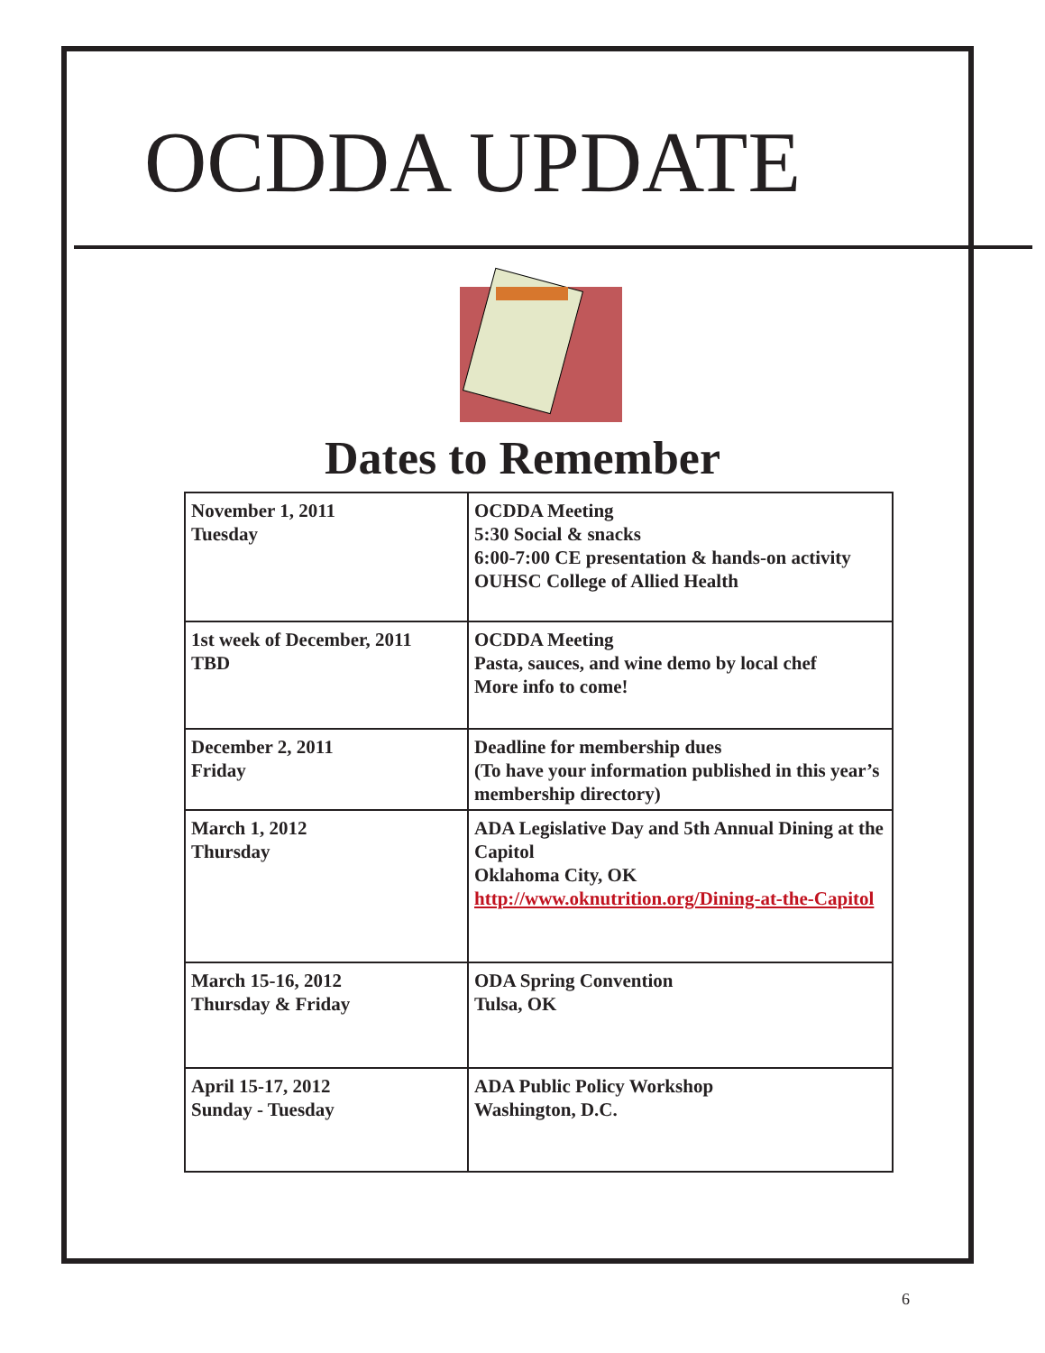OCDDA UPDATE
Dates to Remember
| November 1, 2011 Tuesday | OCDDA Meeting 5:30 Social & snacks 6:00-7:00 CE presentation & hands-on activity OUHSC College of Allied Health |
| 1st week of December, 2011 TBD | OCDDA Meeting Pasta, sauces, and wine demo by local chef More info to come! |
| December 2, 2011 Friday | Deadline for membership dues (To have your information published in this year’s membership directory) |
| March 1, 2012 Thursday | ADA Legislative Day and 5th Annual Dining at the Capitol Oklahoma City, OK http://www.oknutrition.org/Dining-at-the-Capitol |
| March 15-16, 2012 Thursday & Friday | ODA Spring Convention Tulsa, OK |
| April 15-17, 2012 Sunday - Tuesday | ADA Public Policy Workshop Washington, D.C. |
6